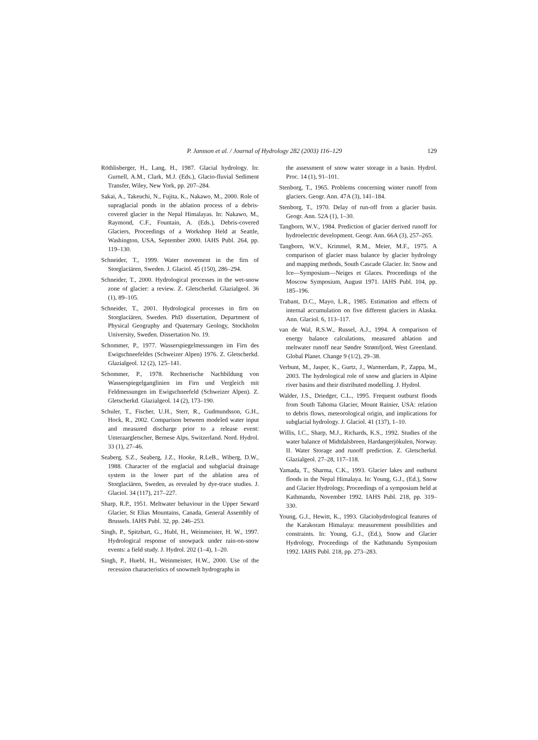P. Jansson et al. / Journal of Hydrology 282 (2003) 116–129 129
Röthlisberger, H., Lang, H., 1987. Glacial hydrology. In: Gurnell, A.M., Clark, M.J. (Eds.), Glacio-fluvial Sediment Transfer, Wiley, New York, pp. 207–284.
Sakai, A., Takeuchi, N., Fujita, K., Nakawo, M., 2000. Role of supraglacial ponds in the ablation process of a debris-covered glacier in the Nepal Himalayas. In: Nakawo, M., Raymond, C.F., Fountain, A. (Eds.), Debris-covered Glaciers, Proceedings of a Workshop Held at Seattle, Washington, USA, September 2000. IAHS Publ. 264, pp. 119–130.
Schneider, T., 1999. Water movement in the firn of Storglaciären, Sweden. J. Glaciol. 45 (150), 286–294.
Schneider, T., 2000. Hydrological processes in the wet-snow zone of glacier: a review. Z. Gletscherkd. Glazialgeol. 36 (1), 89–105.
Schneider, T., 2001. Hydrological processes in firn on Storglaciären, Sweden. PhD dissertation, Department of Physical Geography and Quaternary Geology, Stockholm University, Sweden. Dissertation No. 19.
Schommer, P., 1977. Wasserspiegelmessungen im Firn des Ewigschneefeldes (Schweizer Alpen) 1976. Z. Gletscherkd. Glazialgeol. 12 (2), 125–141.
Schommer, P., 1978. Rechnerische Nachbildung von Wasserspiegelganglinien im Firn und Vergleich mit Feldmessungen im Ewigschneefeld (Schweizer Alpen). Z. Gletscherkd. Glazialgeol. 14 (2), 173–190.
Schuler, T., Fischer, U.H., Sterr, R., Gudmundsson, G.H., Hock, R., 2002. Comparison between modeled water input and measured discharge prior to a release event: Unteraargletscher, Bernese Alps, Switzerland. Nord. Hydrol. 33 (1), 27–46.
Seaberg, S.Z., Seaberg, J.Z., Hooke, R.LeB., Wiberg, D.W., 1988. Character of the englacial and subglacial drainage system in the lower part of the ablation area of Storglaciären, Sweden, as revealed by dye-trace studies. J. Glaciol. 34 (117), 217–227.
Sharp, R.P., 1951. Meltwater behaviour in the Upper Seward Glacier, St Elias Mountains, Canada, General Assembly of Brussels. IAHS Publ. 32, pp. 246–253.
Singh, P., Spitzbart, G., Hubl, H., Weinmeister, H. W., 1997. Hydrological response of snowpack under rain-on-snow events: a field study. J. Hydrol. 202 (1–4), 1–20.
Singh, P., Huebl, H., Weinmeister, H.W., 2000. Use of the recession characteristics of snowmelt hydrographs in
the assessment of snow water storage in a basin. Hydrol. Proc. 14 (1), 91–101.
Stenborg, T., 1965. Problems concerning winter runoff from glaciers. Geogr. Ann. 47A (3), 141–184.
Stenborg, T., 1970. Delay of run-off from a glacier basin. Geogr. Ann. 52A (1), 1–30.
Tangborn, W.V., 1984. Prediction of glacier derived runoff for hydroelectric development. Geogr. Ann. 66A (3), 257–265.
Tangborn, W.V., Krimmel, R.M., Meier, M.F., 1975. A comparison of glacier mass balance by glacier hydrology and mapping methods, South Cascade Glacier. In: Snow and Ice—Symposium—Neiges et Glaces. Proceedings of the Moscow Symposium, August 1971. IAHS Publ. 104, pp. 185–196.
Trabant, D.C., Mayo, L.R., 1985. Estimation and effects of internal accumulation on five different glaciers in Alaska. Ann. Glaciol. 6, 113–117.
van de Wal, R.S.W., Russel, A.J., 1994. A comparison of energy balance calculations, measured ablation and meltwater runoff near Søndre Strømfjord, West Greenland. Global Planet. Change 9 (1/2), 29–38.
Verbunt, M., Jasper, K., Gurtz, J., Warmerdam, P., Zappa, M., 2003. The hydrological role of snow and glaciers in Alpine river basins and their distributed modelling. J. Hydrol.
Walder, J.S., Driedger, C.L., 1995. Frequent outburst floods from South Tahoma Glacier, Mount Rainier, USA: relation to debris flows, meteorological origin, and implications for subglacial hydrology. J. Glaciol. 41 (137), 1–10.
Willis, I.C., Sharp, M.J., Richards, K.S., 1992. Studies of the water balance of Midtdalsbreen, Hardangerjökulen, Norway. II. Water Storage and runoff prediction. Z. Gletscherkd. Glazialgeol. 27–28, 117–118.
Yamada, T., Sharma, C.K., 1993. Glacier lakes and outburst floods in the Nepal Himalaya. In: Young, G.J., (Ed.), Snow and Glacier Hydrology, Proceedings of a symposium held at Kathmandu, November 1992. IAHS Publ. 218, pp. 319–330.
Young, G.J., Hewitt, K., 1993. Glaciohydrological features of the Karakoram Himalaya: measurement possibilities and constraints. In: Young, G.J., (Ed.), Snow and Glacier Hydrology, Proceedings of the Kathmandu Symposium 1992. IAHS Publ. 218, pp. 273–283.